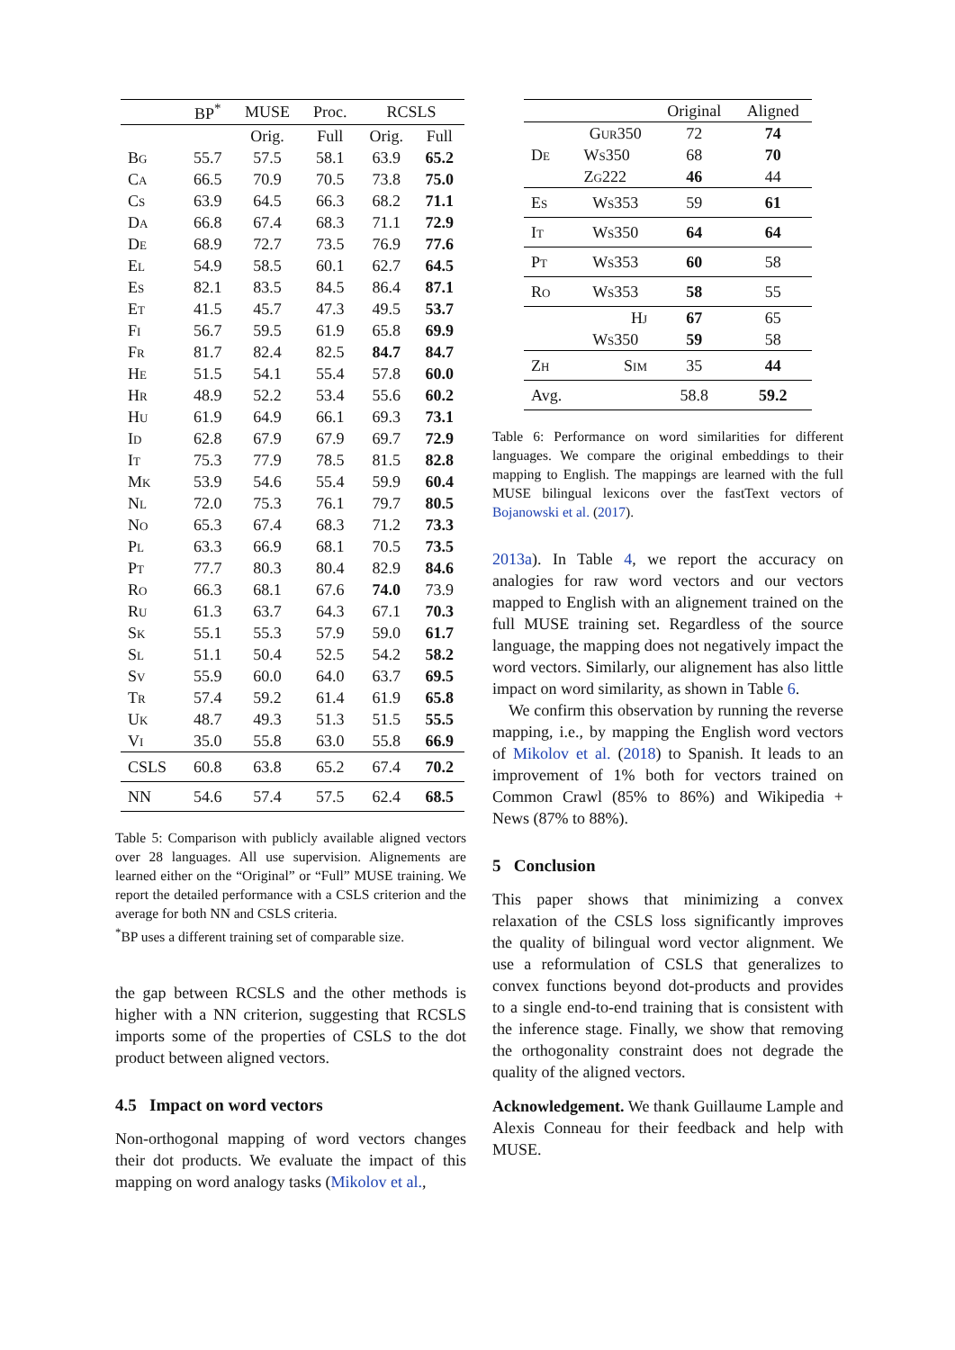| | BP<sup>*</sup> | MUSE | Proc. | RCSLS | |
| --- | --- | --- | --- | --- | --- |
| | | Orig. | Full | Orig. | Full |
| Bg | 55.7 | 57.5 | 58.1 | 63.9 | 65.2 |
| Ca | 66.5 | 70.9 | 70.5 | 73.8 | 75.0 |
| Cs | 63.9 | 64.5 | 66.3 | 68.2 | 71.1 |
| Da | 66.8 | 67.4 | 68.3 | 71.1 | 72.9 |
| De | 68.9 | 72.7 | 73.5 | 76.9 | 77.6 |
| El | 54.9 | 58.5 | 60.1 | 62.7 | 64.5 |
| Es | 82.1 | 83.5 | 84.5 | 86.4 | 87.1 |
| Et | 41.5 | 45.7 | 47.3 | 49.5 | 53.7 |
| Fi | 56.7 | 59.5 | 61.9 | 65.8 | 69.9 |
| Fr | 81.7 | 82.4 | 82.5 | 84.7 | 84.7 |
| He | 51.5 | 54.1 | 55.4 | 57.8 | 60.0 |
| Hr | 48.9 | 52.2 | 53.4 | 55.6 | 60.2 |
| Hu | 61.9 | 64.9 | 66.1 | 69.3 | 73.1 |
| Id | 62.8 | 67.9 | 67.9 | 69.7 | 72.9 |
| It | 75.3 | 77.9 | 78.5 | 81.5 | 82.8 |
| Mk | 53.9 | 54.6 | 55.4 | 59.9 | 60.4 |
| Nl | 72.0 | 75.3 | 76.1 | 79.7 | 80.5 |
| No | 65.3 | 67.4 | 68.3 | 71.2 | 73.3 |
| Pl | 63.3 | 66.9 | 68.1 | 70.5 | 73.5 |
| Pt | 77.7 | 80.3 | 80.4 | 82.9 | 84.6 |
| Ro | 66.3 | 68.1 | 67.6 | 74.0 | 73.9 |
| Ru | 61.3 | 63.7 | 64.3 | 67.1 | 70.3 |
| Sk | 55.1 | 55.3 | 57.9 | 59.0 | 61.7 |
| Sl | 51.1 | 50.4 | 52.5 | 54.2 | 58.2 |
| Sv | 55.9 | 60.0 | 64.0 | 63.7 | 69.5 |
| Tr | 57.4 | 59.2 | 61.4 | 61.9 | 65.8 |
| Uk | 48.7 | 49.3 | 51.3 | 51.5 | 55.5 |
| Vi | 35.0 | 55.8 | 63.0 | 55.8 | 66.9 |
| CSLS | 60.8 | 63.8 | 65.2 | 67.4 | 70.2 |
| NN | 54.6 | 57.4 | 57.5 | 62.4 | 68.5 |
Table 5: Comparison with publicly available aligned vectors over 28 languages. All use supervision. Alignements are learned either on the “Original” or “Full” MUSE training. We report the detailed performance with a CSLS criterion and the average for both NN and CSLS criteria.
<sup>*</sup> BP uses a different training set of comparable size.
the gap between RCSLS and the other methods is higher with a NN criterion, suggesting that RCSLS imports some of the properties of CSLS to the dot product between aligned vectors.
4.5 Impact on word vectors
Non-orthogonal mapping of word vectors changes their dot products. We evaluate the impact of this mapping on word analogy tasks (Mikolov et al.,
| | | Original | Aligned |
| --- | --- | --- | --- |
| De | Gur350 | 72 | 74 |
| | Ws350 | 68 | 70 |
| | Zg222 | 46 | 44 |
| Es | Ws353 | 59 | 61 |
| It | Ws350 | 64 | 64 |
| Pt | Ws353 | 60 | 58 |
| Ro | Ws353 | 58 | 55 |
| | Hj | 67 | 65 |
| | Ws350 | 59 | 58 |
| Zh | Sim | 35 | 44 |
| Avg. | | 58.8 | 59.2 |
Table 6: Performance on word similarities for different languages. We compare the original embeddings to their mapping to English. The mappings are learned with the full MUSE bilingual lexicons over the fastText vectors of Bojanowski et al. (2017).
2013a). In Table 4, we report the accuracy on analogies for raw word vectors and our vectors mapped to English with an alignement trained on the full MUSE training set. Regardless of the source language, the mapping does not negatively impact the word vectors. Similarly, our alignement has also little impact on word similarity, as shown in Table 6.
We confirm this observation by running the reverse mapping, i.e., by mapping the English word vectors of Mikolov et al. (2018) to Spanish. It leads to an improvement of 1% both for vectors trained on Common Crawl (85% to 86%) and Wikipedia + News (87% to 88%).
5 Conclusion
This paper shows that minimizing a convex relaxation of the CSLS loss significantly improves the quality of bilingual word vector alignment. We use a reformulation of CSLS that generalizes to convex functions beyond dot-products and provides to a single end-to-end training that is consistent with the inference stage. Finally, we show that removing the orthogonality constraint does not degrade the quality of the aligned vectors.
Acknowledgement. We thank Guillaume Lample and Alexis Conneau for their feedback and help with MUSE.